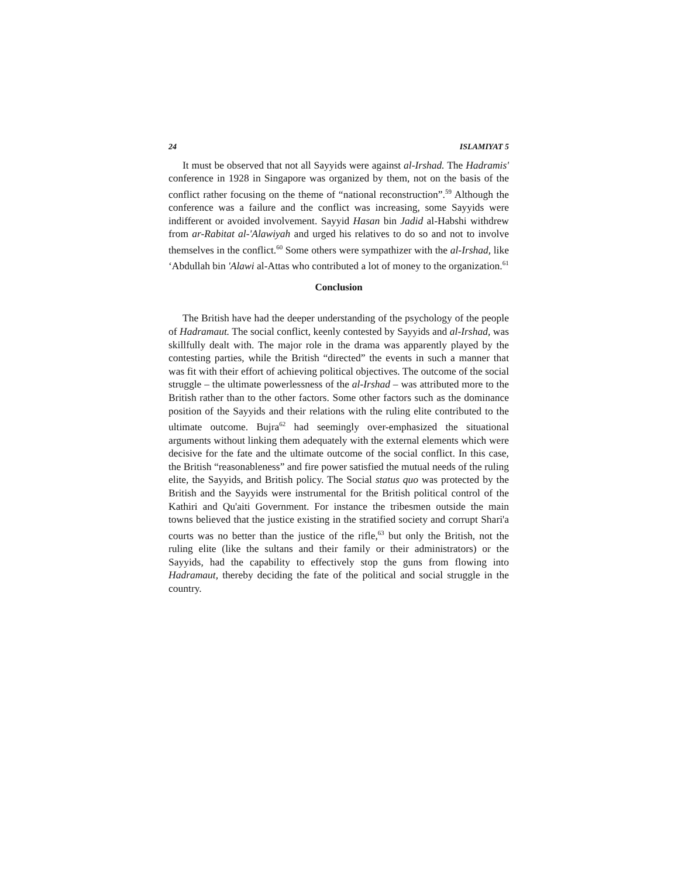24 ISLAMIYAT 5
It must be observed that not all Sayyids were against al-Irshad. The Hadramis' conference in 1928 in Singapore was organized by them, not on the basis of the conflict rather focusing on the theme of “national reconstruction”.<sup>59</sup> Although the conference was a failure and the conflict was increasing, some Sayyids were indifferent or avoided involvement. Sayyid Hasan bin Jadid al-Habshi withdrew from ar-Rabitat al-'Alawiyah and urged his relatives to do so and not to involve themselves in the conflict.<sup>60</sup> Some others were sympathizer with the al-Irshad, like ‘Abdullah bin 'Alawi al-Attas who contributed a lot of money to the organization.<sup>61</sup>
Conclusion
The British have had the deeper understanding of the psychology of the people of Hadramaut. The social conflict, keenly contested by Sayyids and al-Irshad, was skillfully dealt with. The major role in the drama was apparently played by the contesting parties, while the British “directed” the events in such a manner that was fit with their effort of achieving political objectives. The outcome of the social struggle – the ultimate powerlessness of the al-Irshad – was attributed more to the British rather than to the other factors. Some other factors such as the dominance position of the Sayyids and their relations with the ruling elite contributed to the ultimate outcome. Bujra<sup>62</sup> had seemingly over-emphasized the situational arguments without linking them adequately with the external elements which were decisive for the fate and the ultimate outcome of the social conflict. In this case, the British “reasonableness” and fire power satisfied the mutual needs of the ruling elite, the Sayyids, and British policy. The Social status quo was protected by the British and the Sayyids were instrumental for the British political control of the Kathiri and Qu'aiti Government. For instance the tribesmen outside the main towns believed that the justice existing in the stratified society and corrupt Shari'a courts was no better than the justice of the rifle,<sup>63</sup> but only the British, not the ruling elite (like the sultans and their family or their administrators) or the Sayyids, had the capability to effectively stop the guns from flowing into Hadramaut, thereby deciding the fate of the political and social struggle in the country.